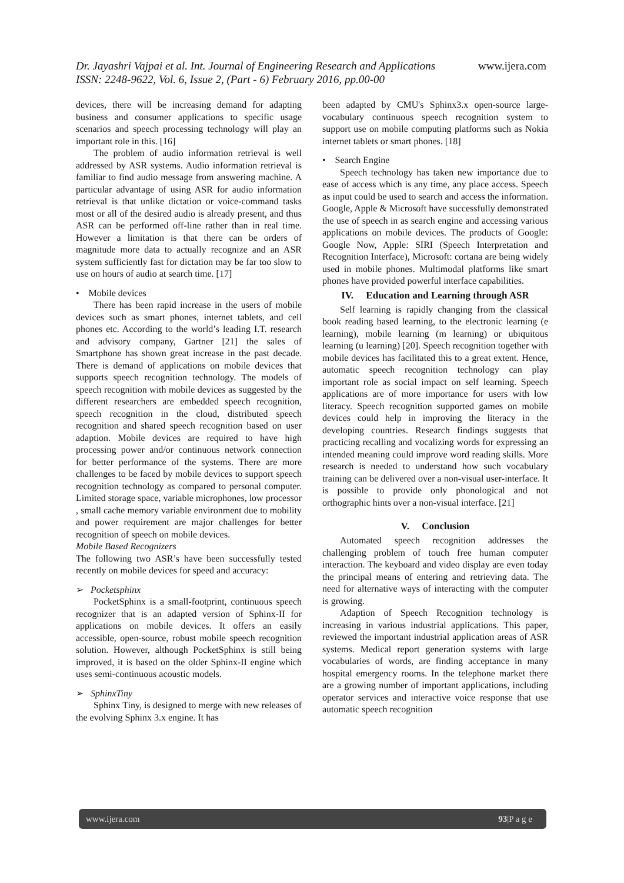www.ijera.com Dr. Jayashri Vajpai et al. Int. Journal of Engineering Research and Applications
ISSN: 2248-9622, Vol. 6, Issue 2, (Part - 6) February 2016, pp.00-00
devices, there will be increasing demand for adapting business and consumer applications to specific usage scenarios and speech processing technology will play an important role in this. [16]
The problem of audio information retrieval is well addressed by ASR systems. Audio information retrieval is familiar to find audio message from answering machine. A particular advantage of using ASR for audio information retrieval is that unlike dictation or voice-command tasks most or all of the desired audio is already present, and thus ASR can be performed off-line rather than in real time. However a limitation is that there can be orders of magnitude more data to actually recognize and an ASR system sufficiently fast for dictation may be far too slow to use on hours of audio at search time. [17]
• Mobile devices
There has been rapid increase in the users of mobile devices such as smart phones, internet tablets, and cell phones etc. According to the world’s leading I.T. research and advisory company, Gartner [21] the sales of Smartphone has shown great increase in the past decade. There is demand of applications on mobile devices that supports speech recognition technology. The models of speech recognition with mobile devices as suggested by the different researchers are embedded speech recognition, speech recognition in the cloud, distributed speech recognition and shared speech recognition based on user adaption. Mobile devices are required to have high processing power and/or continuous network connection for better performance of the systems. There are more challenges to be faced by mobile devices to support speech recognition technology as compared to personal computer. Limited storage space, variable microphones, low processor , small cache memory variable environment due to mobility and power requirement are major challenges for better recognition of speech on mobile devices.
Mobile Based Recognizers
The following two ASR’s have been successfully tested recently on mobile devices for speed and accuracy:
➢ Pocketsphinx
PocketSphinx is a small-footprint, continuous speech recognizer that is an adapted version of Sphinx-II for applications on mobile devices. It offers an easily accessible, open-source, robust mobile speech recognition solution. However, although PocketSphinx is still being improved, it is based on the older Sphinx-II engine which uses semi-continuous acoustic models.
➢ SphinxTiny
Sphinx Tiny, is designed to merge with new releases of the evolving Sphinx 3.x engine. It has
been adapted by CMU's Sphinx3.x open-source large-vocabulary continuous speech recognition system to support use on mobile computing platforms such as Nokia internet tablets or smart phones. [18]
• Search Engine
Speech technology has taken new importance due to ease of access which is any time, any place access. Speech as input could be used to search and access the information. Google, Apple & Microsoft have successfully demonstrated the use of speech in as search engine and accessing various applications on mobile devices. The products of Google: Google Now, Apple: SIRI (Speech Interpretation and Recognition Interface), Microsoft: cortana are being widely used in mobile phones. Multimodal platforms like smart phones have provided powerful interface capabilities.
IV. Education and Learning through ASR
Self learning is rapidly changing from the classical book reading based learning, to the electronic learning (e learning), mobile learning (m learning) or ubiquitous learning (u learning) [20]. Speech recognition together with mobile devices has facilitated this to a great extent. Hence, automatic speech recognition technology can play important role as social impact on self learning. Speech applications are of more importance for users with low literacy. Speech recognition supported games on mobile devices could help in improving the literacy in the developing countries. Research findings suggests that practicing recalling and vocalizing words for expressing an intended meaning could improve word reading skills. More research is needed to understand how such vocabulary training can be delivered over a non-visual user-interface. It is possible to provide only phonological and not orthographic hints over a non-visual interface. [21]
V. Conclusion
Automated speech recognition addresses the challenging problem of touch free human computer interaction. The keyboard and video display are even today the principal means of entering and retrieving data. The need for alternative ways of interacting with the computer is growing.
Adaption of Speech Recognition technology is increasing in various industrial applications. This paper, reviewed the important industrial application areas of ASR systems. Medical report generation systems with large vocabularies of words, are finding acceptance in many hospital emergency rooms. In the telephone market there are a growing number of important applications, including operator services and interactive voice response that use automatic speech recognition
93|P a g e www.ijera.com